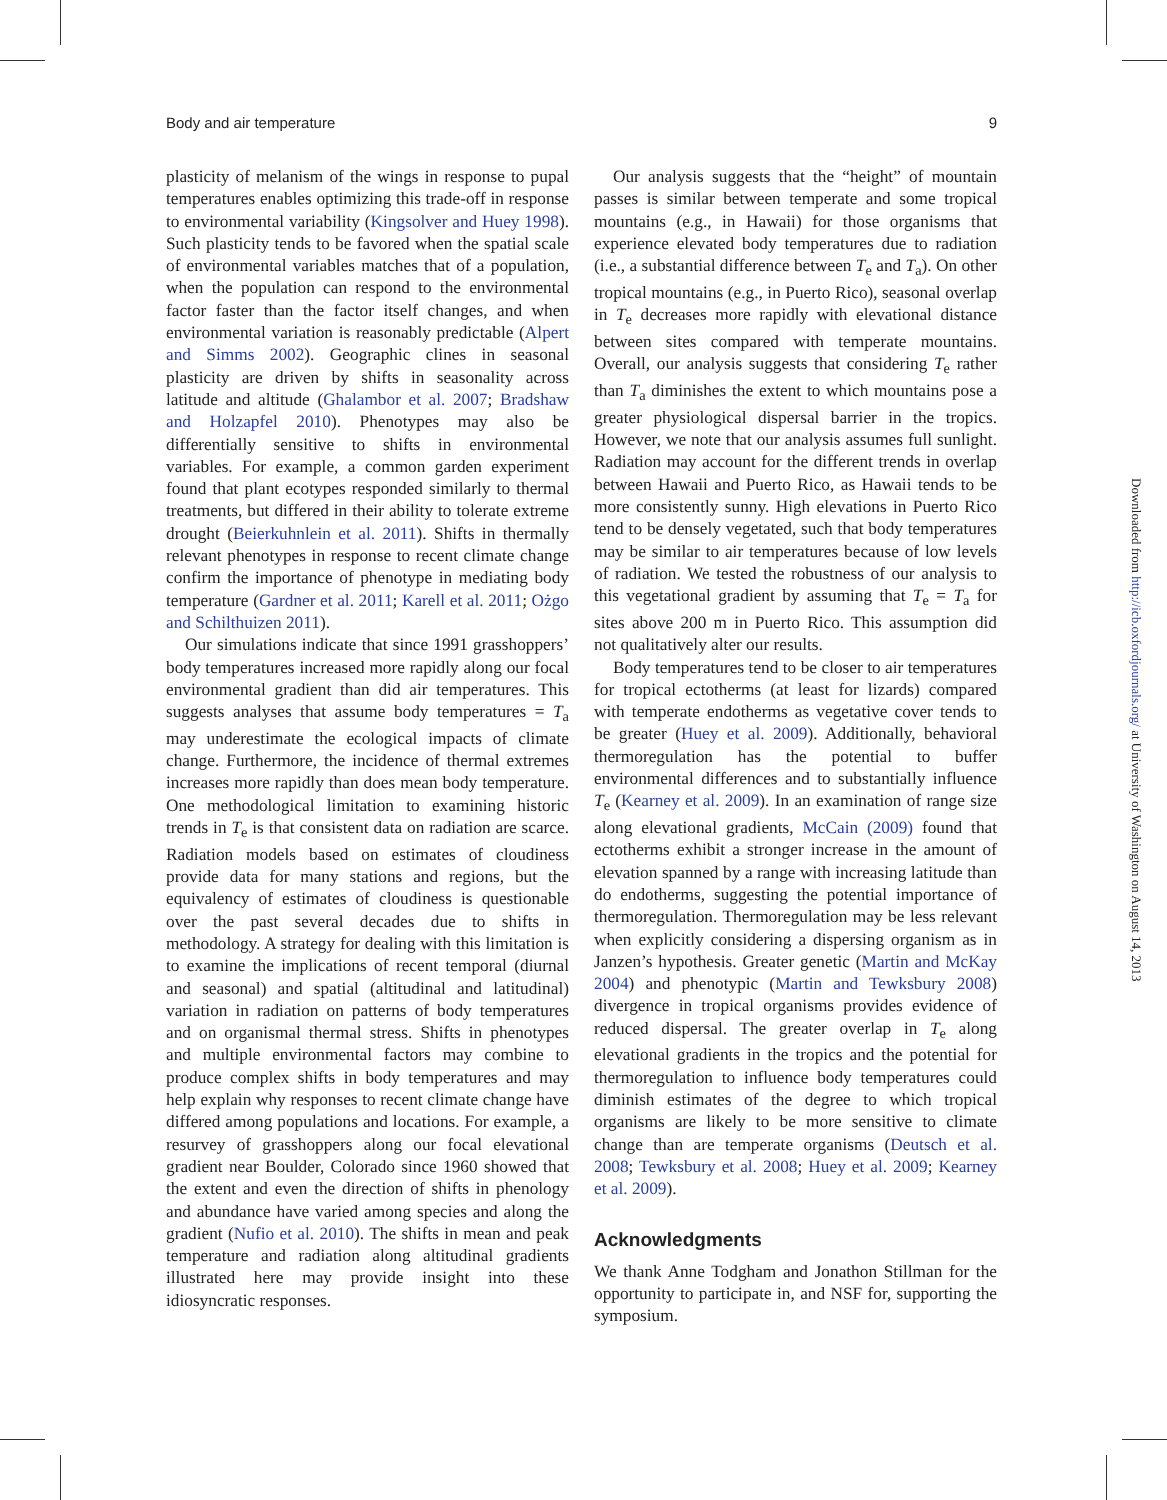Body and air temperature 9
plasticity of melanism of the wings in response to pupal temperatures enables optimizing this trade-off in response to environmental variability (Kingsolver and Huey 1998). Such plasticity tends to be favored when the spatial scale of environmental variables matches that of a population, when the population can respond to the environmental factor faster than the factor itself changes, and when environmental variation is reasonably predictable (Alpert and Simms 2002). Geographic clines in seasonal plasticity are driven by shifts in seasonality across latitude and altitude (Ghalambor et al. 2007; Bradshaw and Holzapfel 2010). Phenotypes may also be differentially sensitive to shifts in environmental variables. For example, a common garden experiment found that plant ecotypes responded similarly to thermal treatments, but differed in their ability to tolerate extreme drought (Beierkuhnlein et al. 2011). Shifts in thermally relevant phenotypes in response to recent climate change confirm the importance of phenotype in mediating body temperature (Gardner et al. 2011; Karell et al. 2011; Ożgo and Schilthuizen 2011).
Our simulations indicate that since 1991 grasshoppers’ body temperatures increased more rapidly along our focal environmental gradient than did air temperatures. This suggests analyses that assume body temperatures = T<sub>a</sub> may underestimate the ecological impacts of climate change. Furthermore, the incidence of thermal extremes increases more rapidly than does mean body temperature. One methodological limitation to examining historic trends in T<sub>e</sub> is that consistent data on radiation are scarce. Radiation models based on estimates of cloudiness provide data for many stations and regions, but the equivalency of estimates of cloudiness is questionable over the past several decades due to shifts in methodology. A strategy for dealing with this limitation is to examine the implications of recent temporal (diurnal and seasonal) and spatial (altitudinal and latitudinal) variation in radiation on patterns of body temperatures and on organismal thermal stress. Shifts in phenotypes and multiple environmental factors may combine to produce complex shifts in body temperatures and may help explain why responses to recent climate change have differed among populations and locations. For example, a resurvey of grasshoppers along our focal elevational gradient near Boulder, Colorado since 1960 showed that the extent and even the direction of shifts in phenology and abundance have varied among species and along the gradient (Nufio et al. 2010). The shifts in mean and peak temperature and radiation along altitudinal gradients illustrated here may provide insight into these idiosyncratic responses.
Our analysis suggests that the “height” of mountain passes is similar between temperate and some tropical mountains (e.g., in Hawaii) for those organisms that experience elevated body temperatures due to radiation (i.e., a substantial difference between T<sub>e</sub> and T<sub>a</sub>). On other tropical mountains (e.g., in Puerto Rico), seasonal overlap in T<sub>e</sub> decreases more rapidly with elevational distance between sites compared with temperate mountains. Overall, our analysis suggests that considering T<sub>e</sub> rather than T<sub>a</sub> diminishes the extent to which mountains pose a greater physiological dispersal barrier in the tropics. However, we note that our analysis assumes full sunlight. Radiation may account for the different trends in overlap between Hawaii and Puerto Rico, as Hawaii tends to be more consistently sunny. High elevations in Puerto Rico tend to be densely vegetated, such that body temperatures may be similar to air temperatures because of low levels of radiation. We tested the robustness of our analysis to this vegetational gradient by assuming that T<sub>e</sub> = T<sub>a</sub> for sites above 200 m in Puerto Rico. This assumption did not qualitatively alter our results.
Body temperatures tend to be closer to air temperatures for tropical ectotherms (at least for lizards) compared with temperate endotherms as vegetative cover tends to be greater (Huey et al. 2009). Additionally, behavioral thermoregulation has the potential to buffer environmental differences and to substantially influence T<sub>e</sub> (Kearney et al. 2009). In an examination of range size along elevational gradients, McCain (2009) found that ectotherms exhibit a stronger increase in the amount of elevation spanned by a range with increasing latitude than do endotherms, suggesting the potential importance of thermoregulation. Thermoregulation may be less relevant when explicitly considering a dispersing organism as in Janzen’s hypothesis. Greater genetic (Martin and McKay 2004) and phenotypic (Martin and Tewksbury 2008) divergence in tropical organisms provides evidence of reduced dispersal. The greater overlap in T<sub>e</sub> along elevational gradients in the tropics and the potential for thermoregulation to influence body temperatures could diminish estimates of the degree to which tropical organisms are likely to be more sensitive to climate change than are temperate organisms (Deutsch et al. 2008; Tewksbury et al. 2008; Huey et al. 2009; Kearney et al. 2009).
Acknowledgments
We thank Anne Todgham and Jonathon Stillman for the opportunity to participate in, and NSF for, supporting the symposium.
Downloaded from http://icb.oxfordjournals.org/ at University of Washington on August 14, 2013